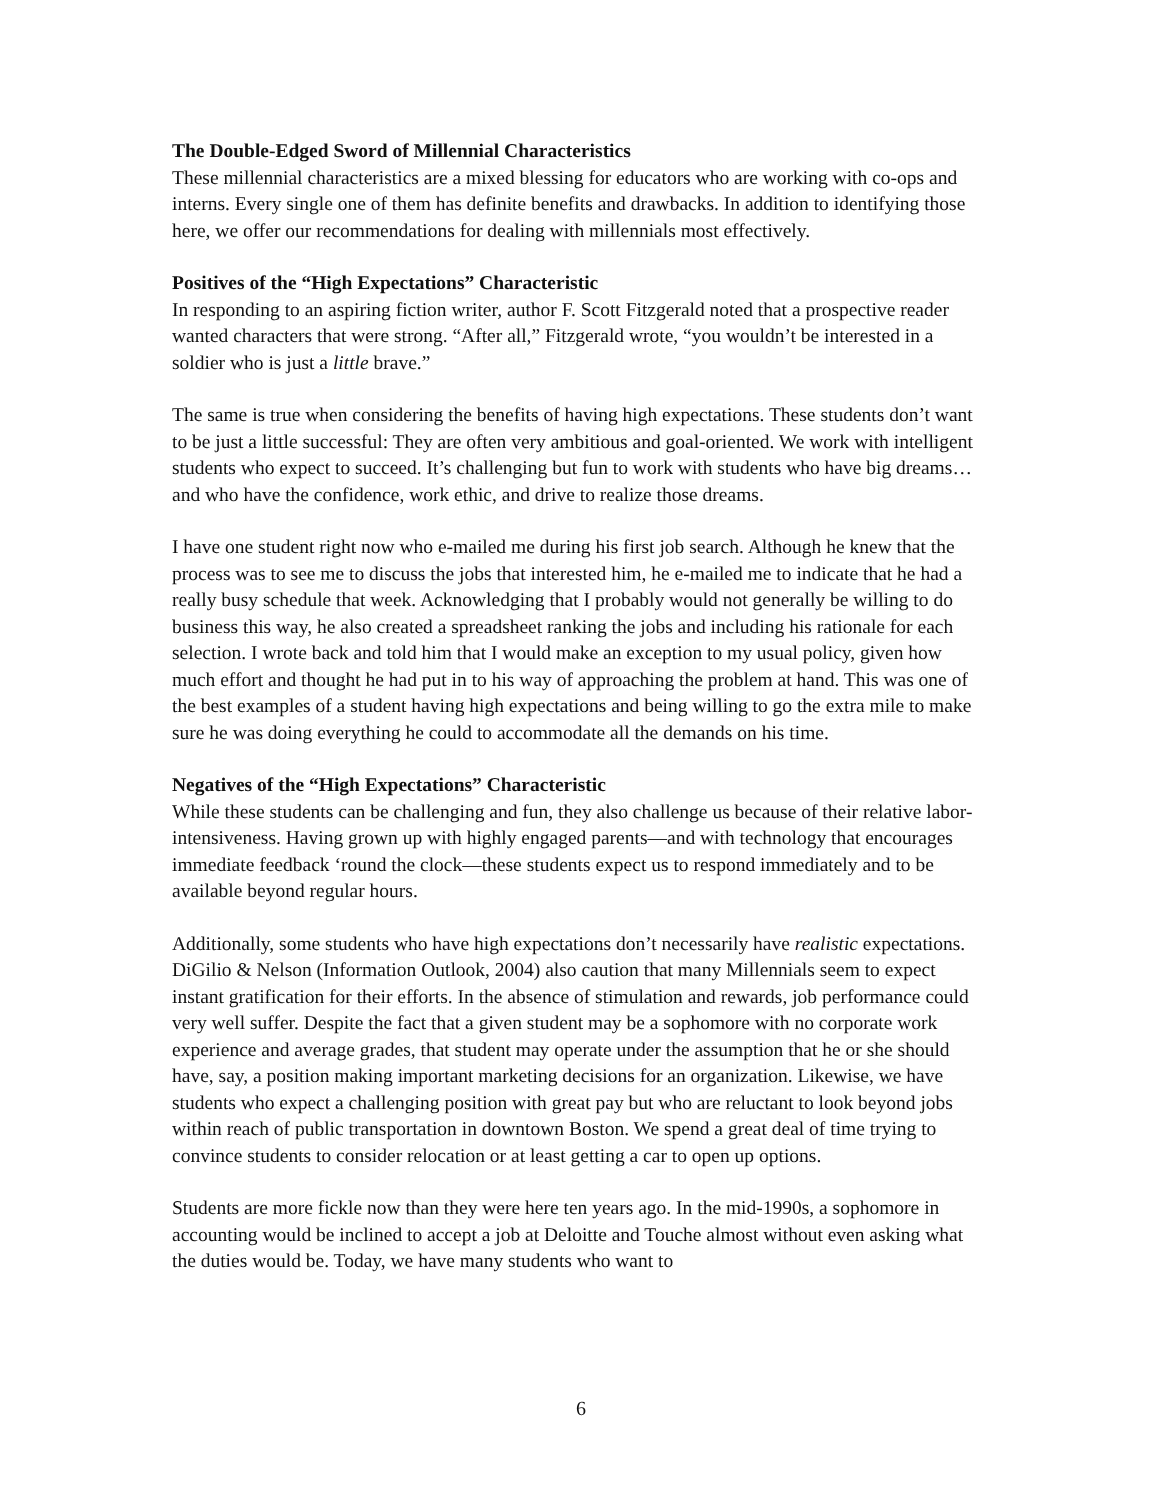The Double-Edged Sword of Millennial Characteristics
These millennial characteristics are a mixed blessing for educators who are working with co-ops and interns. Every single one of them has definite benefits and drawbacks. In addition to identifying those here, we offer our recommendations for dealing with millennials most effectively.
Positives of the “High Expectations” Characteristic
In responding to an aspiring fiction writer, author F. Scott Fitzgerald noted that a prospective reader wanted characters that were strong. “After all,” Fitzgerald wrote, “you wouldn’t be interested in a soldier who is just a little brave.”
The same is true when considering the benefits of having high expectations. These students don’t want to be just a little successful: They are often very ambitious and goal-oriented. We work with intelligent students who expect to succeed. It’s challenging but fun to work with students who have big dreams… and who have the confidence, work ethic, and drive to realize those dreams.
I have one student right now who e-mailed me during his first job search. Although he knew that the process was to see me to discuss the jobs that interested him, he e-mailed me to indicate that he had a really busy schedule that week. Acknowledging that I probably would not generally be willing to do business this way, he also created a spreadsheet ranking the jobs and including his rationale for each selection. I wrote back and told him that I would make an exception to my usual policy, given how much effort and thought he had put in to his way of approaching the problem at hand. This was one of the best examples of a student having high expectations and being willing to go the extra mile to make sure he was doing everything he could to accommodate all the demands on his time.
Negatives of the “High Expectations” Characteristic
While these students can be challenging and fun, they also challenge us because of their relative labor-intensiveness. Having grown up with highly engaged parents—and with technology that encourages immediate feedback ‘round the clock—these students expect us to respond immediately and to be available beyond regular hours.
Additionally, some students who have high expectations don’t necessarily have realistic expectations. DiGilio & Nelson (Information Outlook, 2004) also caution that many Millennials seem to expect instant gratification for their efforts. In the absence of stimulation and rewards, job performance could very well suffer. Despite the fact that a given student may be a sophomore with no corporate work experience and average grades, that student may operate under the assumption that he or she should have, say, a position making important marketing decisions for an organization. Likewise, we have students who expect a challenging position with great pay but who are reluctant to look beyond jobs within reach of public transportation in downtown Boston. We spend a great deal of time trying to convince students to consider relocation or at least getting a car to open up options.
Students are more fickle now than they were here ten years ago. In the mid-1990s, a sophomore in accounting would be inclined to accept a job at Deloitte and Touche almost without even asking what the duties would be. Today, we have many students who want to
6